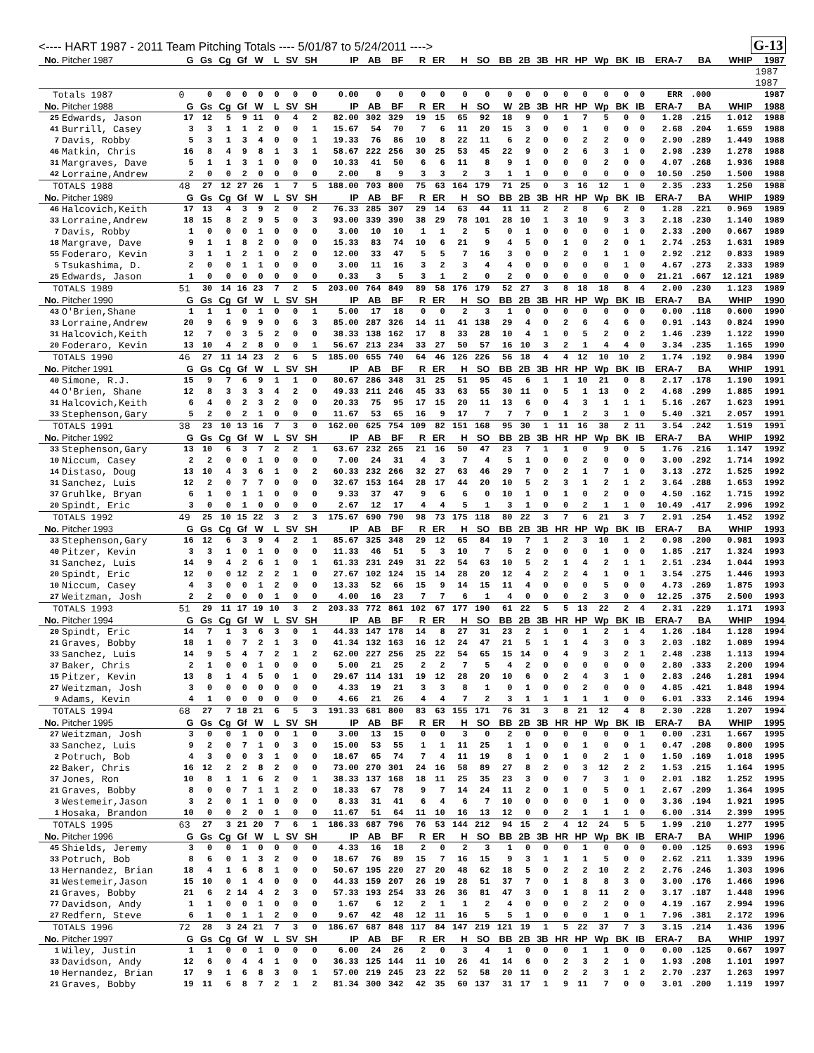<---- HART 1987 - 2011 Team Pitching Totals ---- 5/01/87 to 5/24/2011 ----> G-13
| No. | Pitcher 1987 | G | Gs | Cg | Gf | W | L | SV | SH | IP | AB | BF | R | ER | H | SO | BB | 2B | 3B | HR | HP | Wp | BK | IB | ERA-7 | BA | WHIP | 1987 |
| --- | --- | --- | --- | --- | --- | --- | --- | --- | --- | --- | --- | --- | --- | --- | --- | --- | --- | --- | --- | --- | --- | --- | --- | --- | --- | --- | --- | --- |
| | | | | | | | | | | | | | | | | | | | | | | | | | | | | 1987 |
| | | | | | | | | | | | | | | | | | | | | | | | | | | | | 1987 |
| Totals 1987 | | 0 | 0 | 0 | 0 | 0 | 0 | 0 | 0 | 0.00 | 0 | 0 | 0 | 0 | 0 | 0 | 0 | 0 | 0 | 0 | 0 | 0 | 0 | 0 | ERR | .000 | | 1987 |
| No. | Pitcher 1988 | G | Gs | Cg | Gf | W | L | SV | SH | IP | AB | BF | R | ER | H | SO | W | 2B | 3B | HR | HP | Wp | BK | IB | ERA-7 | BA | WHIP | 1988 |
| 25 | Edwards, Jason | 17 | 12 | 5 | 9 | 11 | 0 | 4 | 2 | 82.00 | 302 | 329 | 19 | 15 | 65 | 92 | 18 | 9 | 0 | 1 | 7 | 5 | 0 | 0 | 1.28 | .215 | 1.012 | 1988 |
| 41 | Burrill, Casey | 3 | 3 | 1 | 1 | 2 | 0 | 0 | 1 | 15.67 | 54 | 70 | 7 | 6 | 11 | 20 | 15 | 3 | 0 | 0 | 1 | 0 | 0 | 0 | 2.68 | .204 | 1.659 | 1988 |
| 7 | Davis, Robby | 5 | 3 | 1 | 3 | 4 | 0 | 0 | 1 | 19.33 | 76 | 86 | 10 | 8 | 22 | 11 | 6 | 2 | 0 | 0 | 2 | 2 | 0 | 0 | 2.90 | .289 | 1.449 | 1988 |
| 46 | Matkin, Chris | 16 | 8 | 4 | 9 | 8 | 1 | 3 | 1 | 58.67 | 222 | 256 | 30 | 25 | 53 | 45 | 22 | 9 | 0 | 2 | 6 | 3 | 1 | 0 | 2.98 | .239 | 1.278 | 1988 |
| 31 | Margraves, Dave | 5 | 1 | 1 | 3 | 1 | 0 | 0 | 0 | 10.33 | 41 | 50 | 6 | 6 | 11 | 8 | 9 | 1 | 0 | 0 | 0 | 2 | 0 | 0 | 4.07 | .268 | 1.936 | 1988 |
| 42 | Lorraine,Andrew | 2 | 0 | 0 | 2 | 0 | 0 | 0 | 0 | 2.00 | 8 | 9 | 3 | 3 | 2 | 3 | 1 | 1 | 0 | 0 | 0 | 0 | 0 | 0 | 10.50 | .250 | 1.500 | 1988 |
| TOTALS 1988 | | 48 | 27 | 12 | 27 | 26 | 1 | 7 | 5 | 188.00 | 703 | 800 | 75 | 63 | 164 | 179 | 71 | 25 | 0 | 3 | 16 | 12 | 1 | 0 | 2.35 | .233 | 1.250 | 1988 |
| No. | Pitcher 1989 | G | Gs | Cg | Gf | W | L | SV | SH | IP | AB | BF | R | ER | H | SO | BB | 2B | 3B | HR | HP | Wp | BK | IB | ERA-7 | BA | WHIP | 1989 |
| 46 | Halcovich,Keith | 17 | 13 | 4 | 3 | 9 | 2 | 0 | 2 | 76.33 | 285 | 307 | 29 | 14 | 63 | 44 | 11 | 11 | 2 | 2 | 8 | 6 | 2 | 0 | 1.28 | .221 | 0.969 | 1989 |
| 33 | Lorraine,Andrew | 18 | 15 | 8 | 2 | 9 | 5 | 0 | 3 | 93.00 | 339 | 390 | 38 | 29 | 78 | 101 | 28 | 10 | 1 | 3 | 10 | 9 | 3 | 3 | 2.18 | .230 | 1.140 | 1989 |
| 7 | Davis, Robby | 1 | 0 | 0 | 0 | 1 | 0 | 0 | 0 | 3.00 | 10 | 10 | 1 | 1 | 2 | 5 | 0 | 1 | 0 | 0 | 0 | 0 | 1 | 0 | 2.33 | .200 | 0.667 | 1989 |
| 18 | Margrave, Dave | 9 | 1 | 1 | 8 | 2 | 0 | 0 | 0 | 15.33 | 83 | 74 | 10 | 6 | 21 | 9 | 4 | 5 | 0 | 1 | 0 | 2 | 0 | 1 | 2.74 | .253 | 1.631 | 1989 |
| 55 | Foderaro, Kevin | 3 | 1 | 1 | 2 | 1 | 0 | 2 | 0 | 12.00 | 33 | 47 | 5 | 5 | 7 | 16 | 3 | 0 | 0 | 2 | 0 | 1 | 1 | 0 | 2.92 | .212 | 0.833 | 1989 |
| 5 | Tsukashima, D. | 2 | 0 | 0 | 1 | 1 | 0 | 0 | 0 | 3.00 | 11 | 16 | 3 | 2 | 3 | 4 | 4 | 0 | 0 | 0 | 0 | 0 | 1 | 0 | 4.67 | .273 | 2.333 | 1989 |
| 25 | Edwards, Jason | 1 | 0 | 0 | 0 | 0 | 0 | 0 | 0 | 0.33 | 3 | 5 | 3 | 1 | 2 | 0 | 2 | 0 | 0 | 0 | 0 | 0 | 0 | 0 | 21.21 | .667 | 12.121 | 1989 |
| TOTALS 1989 | | 51 | 30 | 14 | 16 | 23 | 7 | 2 | 5 | 203.00 | 764 | 849 | 89 | 58 | 176 | 179 | 52 | 27 | 3 | 8 | 18 | 18 | 8 | 4 | 2.00 | .230 | 1.123 | 1989 |
| No. | Pitcher 1990 | G | Gs | Cg | Gf | W | L | SV | SH | IP | AB | BF | R | ER | H | SO | BB | 2B | 3B | HR | HP | Wp | BK | IB | ERA-7 | BA | WHIP | 1990 |
| 43 | O'Brien,Shane | 1 | 1 | 1 | 0 | 1 | 0 | 0 | 1 | 5.00 | 17 | 18 | 0 | 0 | 2 | 3 | 1 | 0 | 0 | 0 | 0 | 0 | 0 | 0 | 0.00 | .118 | 0.600 | 1990 |
| 33 | Lorraine,Andrew | 20 | 9 | 6 | 9 | 9 | 0 | 6 | 3 | 85.00 | 287 | 326 | 14 | 11 | 41 | 138 | 29 | 4 | 0 | 2 | 6 | 4 | 6 | 0 | 0.91 | .143 | 0.824 | 1990 |
| 31 | Halcovich,Keith | 12 | 7 | 0 | 3 | 5 | 2 | 0 | 0 | 38.33 | 138 | 162 | 17 | 8 | 33 | 28 | 10 | 4 | 1 | 0 | 5 | 2 | 0 | 2 | 1.46 | .239 | 1.122 | 1990 |
| 20 | Foderaro, Kevin | 13 | 10 | 4 | 2 | 8 | 0 | 0 | 1 | 56.67 | 213 | 234 | 33 | 27 | 50 | 57 | 16 | 10 | 3 | 2 | 1 | 4 | 4 | 0 | 3.34 | .235 | 1.165 | 1990 |
| TOTALS 1990 | | 46 | 27 | 11 | 14 | 23 | 2 | 6 | 5 | 185.00 | 655 | 740 | 64 | 46 | 126 | 226 | 56 | 18 | 4 | 4 | 12 | 10 | 10 | 2 | 1.74 | .192 | 0.984 | 1990 |
| No. | Pitcher 1991 | G | Gs | Cg | Gf | W | L | SV | SH | IP | AB | BF | R | ER | H | SO | BB | 2B | 3B | HR | HP | Wp | BK | IB | ERA-7 | BA | WHIP | 1991 |
| 40 | Simone, R.J. | 15 | 9 | 7 | 6 | 9 | 1 | 1 | 0 | 80.67 | 286 | 348 | 31 | 25 | 51 | 95 | 45 | 6 | 1 | 1 | 10 | 21 | 0 | 8 | 2.17 | .178 | 1.190 | 1991 |
| 44 | O'Brien, Shane | 12 | 8 | 3 | 3 | 3 | 4 | 2 | 0 | 49.33 | 211 | 246 | 45 | 33 | 63 | 55 | 30 | 11 | 0 | 5 | 1 | 13 | 0 | 2 | 4.68 | .299 | 1.885 | 1991 |
| 31 | Halcovich,Keith | 6 | 4 | 0 | 2 | 3 | 2 | 0 | 0 | 20.33 | 75 | 95 | 17 | 15 | 20 | 11 | 13 | 6 | 0 | 4 | 3 | 1 | 1 | 1 | 5.16 | .267 | 1.623 | 1991 |
| 33 | Stephenson,Gary | 5 | 2 | 0 | 2 | 1 | 0 | 0 | 0 | 11.67 | 53 | 65 | 16 | 9 | 17 | 7 | 7 | 7 | 0 | 1 | 2 | 3 | 1 | 0 | 5.40 | .321 | 2.057 | 1991 |
| TOTALS 1991 | | 38 | 23 | 10 | 13 | 16 | 7 | 3 | 0 | 162.00 | 625 | 754 | 109 | 82 | 151 | 168 | 95 | 30 | 1 | 11 | 16 | 38 | 2 | 11 | 3.54 | .242 | 1.519 | 1991 |
| No. | Pitcher 1992 | G | Gs | Cg | Gf | W | L | SV | SH | IP | AB | BF | R | ER | H | SO | BB | 2B | 3B | HR | HP | Wp | BK | IB | ERA-7 | BA | WHIP | 1992 |
| 33 | Stephenson,Gary | 13 | 10 | 6 | 3 | 7 | 2 | 2 | 1 | 63.67 | 232 | 265 | 21 | 16 | 50 | 47 | 23 | 7 | 1 | 1 | 0 | 9 | 0 | 5 | 1.76 | .216 | 1.147 | 1992 |
| 10 | Niccum, Casey | 2 | 2 | 0 | 0 | 1 | 0 | 0 | 0 | 7.00 | 24 | 31 | 4 | 3 | 7 | 4 | 5 | 1 | 0 | 0 | 2 | 0 | 0 | 0 | 3.00 | .292 | 1.714 | 1992 |
| 14 | Distaso, Doug | 13 | 10 | 4 | 3 | 6 | 1 | 0 | 2 | 60.33 | 232 | 266 | 32 | 27 | 63 | 46 | 29 | 7 | 0 | 2 | 1 | 7 | 1 | 0 | 3.13 | .272 | 1.525 | 1992 |
| 31 | Sanchez, Luis | 12 | 2 | 0 | 7 | 7 | 0 | 0 | 0 | 32.67 | 153 | 164 | 28 | 17 | 44 | 20 | 10 | 5 | 2 | 3 | 1 | 2 | 1 | 2 | 3.64 | .288 | 1.653 | 1992 |
| 37 | Gruhlke, Bryan | 6 | 1 | 0 | 1 | 1 | 0 | 0 | 0 | 9.33 | 37 | 47 | 9 | 6 | 6 | 0 | 10 | 1 | 0 | 1 | 0 | 2 | 0 | 0 | 4.50 | .162 | 1.715 | 1992 |
| 20 | Spindt, Eric | 3 | 0 | 0 | 1 | 0 | 0 | 0 | 0 | 2.67 | 12 | 17 | 4 | 4 | 5 | 1 | 3 | 1 | 0 | 0 | 2 | 1 | 1 | 0 | 10.49 | .417 | 2.996 | 1992 |
| TOTALS 1992 | | 49 | 25 | 10 | 15 | 22 | 3 | 2 | 3 | 175.67 | 690 | 790 | 98 | 73 | 175 | 118 | 80 | 22 | 3 | 7 | 6 | 21 | 3 | 7 | 2.91 | .254 | 1.452 | 1992 |
| No. | Pitcher 1993 | G | Gs | Cg | Gf | W | L | SV | SH | IP | AB | BF | R | ER | H | SO | BB | 2B | 3B | HR | HP | Wp | BK | IB | ERA-7 | BA | WHIP | 1993 |
| 33 | Stephenson,Gary | 16 | 12 | 6 | 3 | 9 | 4 | 2 | 1 | 85.67 | 325 | 348 | 29 | 12 | 65 | 84 | 19 | 7 | 1 | 2 | 3 | 10 | 1 | 2 | 0.98 | .200 | 0.981 | 1993 |
| 40 | Pitzer, Kevin | 3 | 3 | 1 | 0 | 1 | 0 | 0 | 0 | 11.33 | 46 | 51 | 5 | 3 | 10 | 7 | 5 | 2 | 0 | 0 | 0 | 1 | 0 | 0 | 1.85 | .217 | 1.324 | 1993 |
| 31 | Sanchez, Luis | 14 | 9 | 4 | 2 | 6 | 1 | 0 | 1 | 61.33 | 231 | 249 | 31 | 22 | 54 | 63 | 10 | 5 | 2 | 1 | 4 | 2 | 1 | 1 | 2.51 | .234 | 1.044 | 1993 |
| 20 | Spindt, Eric | 12 | 0 | 0 | 12 | 2 | 2 | 1 | 0 | 27.67 | 102 | 124 | 15 | 14 | 28 | 20 | 12 | 4 | 2 | 2 | 4 | 1 | 0 | 1 | 3.54 | .275 | 1.446 | 1993 |
| 10 | Niccum, Casey | 4 | 3 | 0 | 0 | 1 | 2 | 0 | 0 | 13.33 | 52 | 66 | 15 | 9 | 14 | 15 | 11 | 4 | 0 | 0 | 0 | 5 | 0 | 0 | 4.73 | .269 | 1.875 | 1993 |
| 27 | Weitzman, Josh | 2 | 2 | 0 | 0 | 0 | 1 | 0 | 0 | 4.00 | 16 | 23 | 7 | 7 | 6 | 1 | 4 | 0 | 0 | 0 | 2 | 3 | 0 | 0 | 12.25 | .375 | 2.500 | 1993 |
| TOTALS 1993 | | 51 | 29 | 11 | 17 | 19 | 10 | 3 | 2 | 203.33 | 772 | 861 | 102 | 67 | 177 | 190 | 61 | 22 | 5 | 5 | 13 | 22 | 2 | 4 | 2.31 | .229 | 1.171 | 1993 |
| No. | Pitcher 1994 | G | Gs | Cg | Gf | W | L | SV | SH | IP | AB | BF | R | ER | H | SO | BB | 2B | 3B | HR | HP | Wp | BK | IB | ERA-7 | BA | WHIP | 1994 |
| 20 | Spindt, Eric | 14 | 7 | 1 | 3 | 6 | 3 | 0 | 1 | 44.33 | 147 | 178 | 14 | 8 | 27 | 31 | 23 | 2 | 1 | 0 | 1 | 2 | 1 | 4 | 1.26 | .184 | 1.128 | 1994 |
| 21 | Graves, Bobby | 18 | 1 | 0 | 7 | 2 | 1 | 3 | 0 | 41.34 | 132 | 163 | 16 | 12 | 24 | 47 | 21 | 5 | 1 | 1 | 4 | 3 | 0 | 3 | 2.03 | .182 | 1.089 | 1994 |
| 33 | Sanchez, Luis | 14 | 9 | 5 | 4 | 7 | 2 | 1 | 2 | 62.00 | 227 | 256 | 25 | 22 | 54 | 65 | 15 | 14 | 0 | 4 | 9 | 3 | 2 | 1 | 2.48 | .238 | 1.113 | 1994 |
| 37 | Baker, Chris | 2 | 1 | 0 | 0 | 1 | 0 | 0 | 0 | 5.00 | 21 | 25 | 2 | 2 | 7 | 5 | 4 | 2 | 0 | 0 | 0 | 0 | 0 | 0 | 2.80 | .333 | 2.200 | 1994 |
| 15 | Pitzer, Kevin | 13 | 8 | 1 | 4 | 5 | 0 | 1 | 0 | 29.67 | 114 | 131 | 19 | 12 | 28 | 20 | 10 | 6 | 0 | 2 | 4 | 3 | 1 | 0 | 2.83 | .246 | 1.281 | 1994 |
| 27 | Weitzman, Josh | 3 | 0 | 0 | 0 | 0 | 0 | 0 | 0 | 4.33 | 19 | 21 | 3 | 3 | 8 | 1 | 0 | 1 | 0 | 0 | 2 | 0 | 0 | 0 | 4.85 | .421 | 1.848 | 1994 |
| 9 | Adams, Kevin | 4 | 1 | 0 | 0 | 0 | 0 | 0 | 0 | 4.66 | 21 | 26 | 4 | 4 | 7 | 2 | 3 | 1 | 1 | 1 | 1 | 1 | 0 | 0 | 6.01 | .333 | 2.146 | 1994 |
| TOTALS 1994 | | 68 | 27 | 7 | 18 | 21 | 6 | 5 | 3 | 191.33 | 681 | 800 | 83 | 63 | 155 | 171 | 76 | 31 | 3 | 8 | 21 | 12 | 4 | 8 | 2.30 | .228 | 1.207 | 1994 |
| No. | Pitcher 1995 | G | Gs | Cg | Gf | W | L | SV | SH | IP | AB | BF | R | ER | H | SO | BB | 2B | 3B | HR | HP | Wp | BK | IB | ERA-7 | BA | WHIP | 1995 |
| 27 | Weitzman, Josh | 3 | 0 | 0 | 1 | 0 | 0 | 1 | 0 | 3.00 | 13 | 15 | 0 | 0 | 3 | 0 | 2 | 0 | 0 | 0 | 0 | 0 | 0 | 1 | 0.00 | .231 | 1.667 | 1995 |
| 33 | Sanchez, Luis | 9 | 2 | 0 | 7 | 1 | 0 | 3 | 0 | 15.00 | 53 | 55 | 1 | 1 | 11 | 25 | 1 | 1 | 0 | 0 | 1 | 0 | 0 | 1 | 0.47 | .208 | 0.800 | 1995 |
| 2 | Potruch, Bob | 4 | 3 | 0 | 0 | 3 | 1 | 0 | 0 | 18.67 | 65 | 74 | 7 | 4 | 11 | 19 | 8 | 1 | 0 | 1 | 0 | 2 | 1 | 0 | 1.50 | .169 | 1.018 | 1995 |
| 22 | Baker, Chris | 16 | 12 | 2 | 2 | 8 | 2 | 0 | 0 | 73.00 | 270 | 301 | 24 | 16 | 58 | 89 | 27 | 8 | 2 | 0 | 3 | 12 | 2 | 2 | 1.53 | .215 | 1.164 | 1995 |
| 37 | Jones, Ron | 10 | 8 | 1 | 1 | 6 | 2 | 0 | 1 | 38.33 | 137 | 168 | 18 | 11 | 25 | 35 | 23 | 3 | 0 | 0 | 7 | 3 | 1 | 0 | 2.01 | .182 | 1.252 | 1995 |
| 21 | Graves, Bobby | 8 | 0 | 0 | 7 | 1 | 1 | 2 | 0 | 18.33 | 67 | 78 | 9 | 7 | 14 | 24 | 11 | 2 | 0 | 1 | 0 | 5 | 0 | 1 | 2.67 | .209 | 1.364 | 1995 |
| 3 | Westemeir,Jason | 3 | 2 | 0 | 1 | 1 | 0 | 0 | 0 | 8.33 | 31 | 41 | 6 | 4 | 6 | 7 | 10 | 0 | 0 | 0 | 0 | 1 | 0 | 0 | 3.36 | .194 | 1.921 | 1995 |
| 1 | Hosaka, Brandon | 10 | 0 | 0 | 2 | 0 | 1 | 0 | 0 | 11.67 | 51 | 64 | 11 | 10 | 16 | 13 | 12 | 0 | 0 | 2 | 1 | 1 | 1 | 0 | 6.00 | .314 | 2.399 | 1995 |
| TOTALS 1995 | | 63 | 27 | 3 | 21 | 20 | 7 | 6 | 1 | 186.33 | 687 | 796 | 76 | 53 | 144 | 212 | 94 | 15 | 2 | 4 | 12 | 24 | 5 | 5 | 1.99 | .210 | 1.277 | 1995 |
| No. | Pitcher 1996 | G | Gs | Cg | Gf | W | L | SV | SH | IP | AB | BF | R | ER | H | SO | BB | 2B | 3B | HR | HP | Wp | BK | IB | ERA-7 | BA | WHIP | 1996 |
| 45 | Shields, Jeremy | 3 | 0 | 0 | 1 | 0 | 0 | 0 | 0 | 4.33 | 16 | 18 | 2 | 0 | 2 | 3 | 1 | 0 | 0 | 0 | 1 | 0 | 0 | 0 | 0.00 | .125 | 0.693 | 1996 |
| 33 | Potruch, Bob | 8 | 6 | 0 | 1 | 3 | 2 | 0 | 0 | 18.67 | 76 | 89 | 15 | 7 | 16 | 15 | 9 | 3 | 1 | 1 | 1 | 5 | 0 | 0 | 2.62 | .211 | 1.339 | 1996 |
| 13 | Hernandez, Brian | 18 | 4 | 1 | 6 | 8 | 1 | 0 | 0 | 50.67 | 195 | 220 | 27 | 20 | 48 | 62 | 18 | 5 | 0 | 2 | 2 | 10 | 2 | 2 | 2.76 | .246 | 1.303 | 1996 |
| 31 | Westemeir,Jason | 15 | 10 | 0 | 1 | 4 | 0 | 0 | 0 | 44.33 | 159 | 207 | 26 | 19 | 28 | 51 | 37 | 7 | 0 | 1 | 8 | 8 | 3 | 0 | 3.00 | .176 | 1.466 | 1996 |
| 21 | Graves, Bobby | 21 | 6 | 2 | 14 | 4 | 2 | 3 | 0 | 57.33 | 193 | 254 | 33 | 26 | 36 | 81 | 47 | 3 | 0 | 1 | 8 | 11 | 2 | 0 | 3.17 | .187 | 1.448 | 1996 |
| 77 | Davidson, Andy | 1 | 1 | 0 | 0 | 1 | 0 | 0 | 0 | 1.67 | 6 | 12 | 2 | 1 | 1 | 2 | 4 | 0 | 0 | 0 | 2 | 2 | 0 | 0 | 4.19 | .167 | 2.994 | 1996 |
| 27 | Redfern, Steve | 6 | 1 | 0 | 1 | 1 | 2 | 0 | 0 | 9.67 | 42 | 48 | 12 | 11 | 16 | 5 | 5 | 1 | 0 | 0 | 0 | 1 | 0 | 1 | 7.96 | .381 | 2.172 | 1996 |
| TOTALS 1996 | | 72 | 28 | 3 | 24 | 21 | 7 | 3 | 0 | 186.67 | 687 | 848 | 117 | 84 | 147 | 219 | 121 | 19 | 1 | 5 | 22 | 37 | 7 | 3 | 3.15 | .214 | 1.436 | 1996 |
| No. | Pitcher 1997 | G | Gs | Cg | Gf | W | L | SV | SH | IP | AB | BF | R | ER | H | SO | BB | 2B | 3B | HR | HP | Wp | BK | IB | ERA-7 | BA | WHIP | 1997 |
| 1 | Wiley, Justin | 1 | 1 | 0 | 0 | 1 | 0 | 0 | 0 | 6.00 | 24 | 26 | 2 | 0 | 3 | 4 | 1 | 0 | 0 | 0 | 1 | 1 | 0 | 0 | 0.00 | .125 | 0.667 | 1997 |
| 33 | Davidson, Andy | 12 | 6 | 0 | 4 | 4 | 1 | 0 | 0 | 36.33 | 125 | 144 | 11 | 10 | 26 | 41 | 14 | 6 | 0 | 2 | 3 | 2 | 1 | 0 | 1.93 | .208 | 1.101 | 1997 |
| 10 | Hernandez, Brian | 17 | 9 | 1 | 6 | 8 | 3 | 0 | 1 | 57.00 | 219 | 245 | 23 | 22 | 52 | 58 | 20 | 11 | 0 | 2 | 2 | 3 | 1 | 2 | 2.70 | .237 | 1.263 | 1997 |
| 21 | Graves, Bobby | 19 | 11 | 6 | 8 | 7 | 2 | 1 | 2 | 81.34 | 300 | 342 | 42 | 35 | 60 | 137 | 31 | 17 | 1 | 9 | 11 | 7 | 0 | 0 | 3.01 | .200 | 1.119 | 1997 |